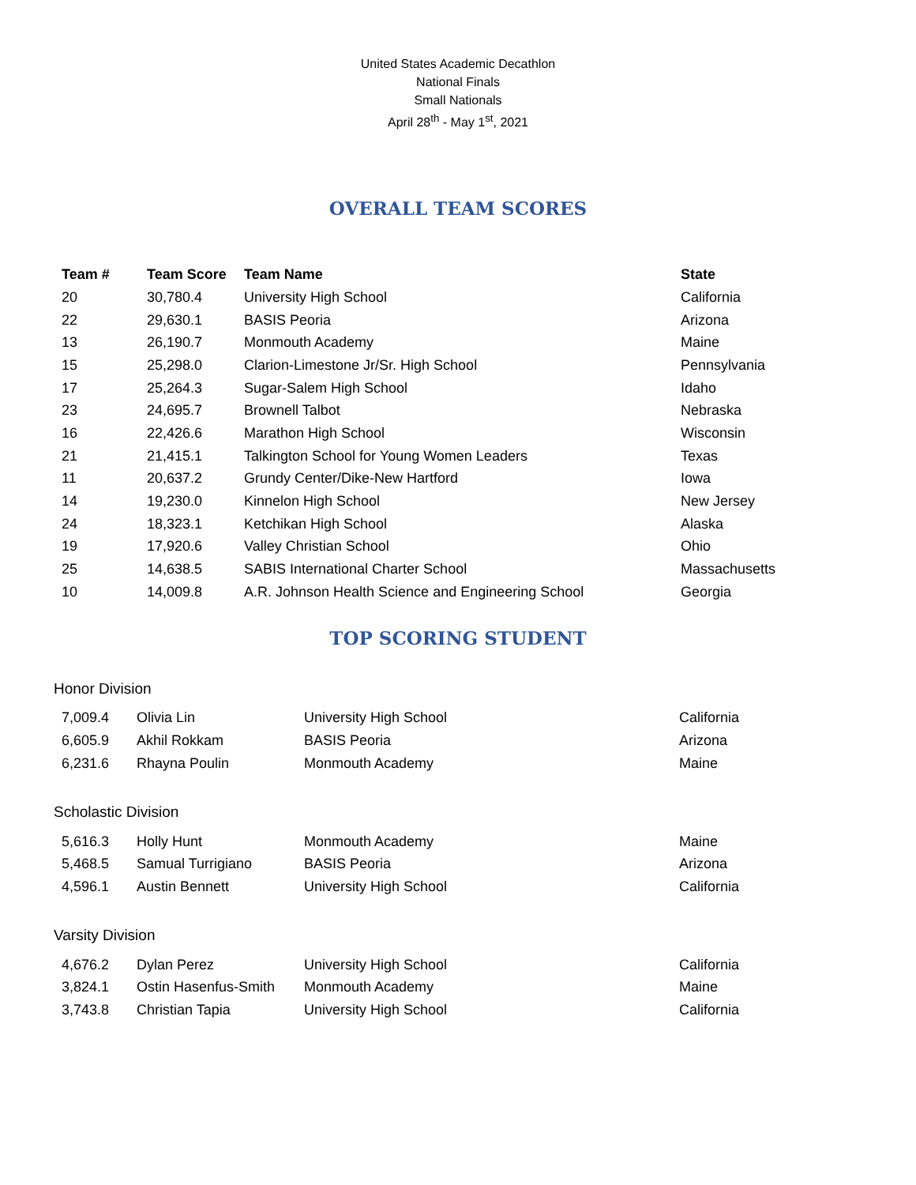United States Academic Decathlon
National Finals
Small Nationals
April 28<sup>th</sup> - May 1<sup>st</sup>, 2021
OVERALL TEAM SCORES
| Team # | Team Score | Team Name | State |
| --- | --- | --- | --- |
| 20 | 30,780.4 | University High School | California |
| 22 | 29,630.1 | BASIS Peoria | Arizona |
| 13 | 26,190.7 | Monmouth Academy | Maine |
| 15 | 25,298.0 | Clarion-Limestone Jr/Sr. High School | Pennsylvania |
| 17 | 25,264.3 | Sugar-Salem High School | Idaho |
| 23 | 24,695.7 | Brownell Talbot | Nebraska |
| 16 | 22,426.6 | Marathon High School | Wisconsin |
| 21 | 21,415.1 | Talkington School for Young Women Leaders | Texas |
| 11 | 20,637.2 | Grundy Center/Dike-New Hartford | Iowa |
| 14 | 19,230.0 | Kinnelon High School | New Jersey |
| 24 | 18,323.1 | Ketchikan High School | Alaska |
| 19 | 17,920.6 | Valley Christian School | Ohio |
| 25 | 14,638.5 | SABIS International Charter School | Massachusetts |
| 10 | 14,009.8 | A.R. Johnson Health Science and Engineering School | Georgia |
TOP SCORING STUDENT
Honor Division
| 7,009.4 | Olivia Lin | University High School | California |
| 6,605.9 | Akhil Rokkam | BASIS Peoria | Arizona |
| 6,231.6 | Rhayna Poulin | Monmouth Academy | Maine |
Scholastic Division
| 5,616.3 | Holly Hunt | Monmouth Academy | Maine |
| 5,468.5 | Samual Turrigiano | BASIS Peoria | Arizona |
| 4,596.1 | Austin Bennett | University High School | California |
Varsity Division
| 4,676.2 | Dylan Perez | University High School | California |
| 3,824.1 | Ostin Hasenfus-Smith | Monmouth Academy | Maine |
| 3,743.8 | Christian Tapia | University High School | California |